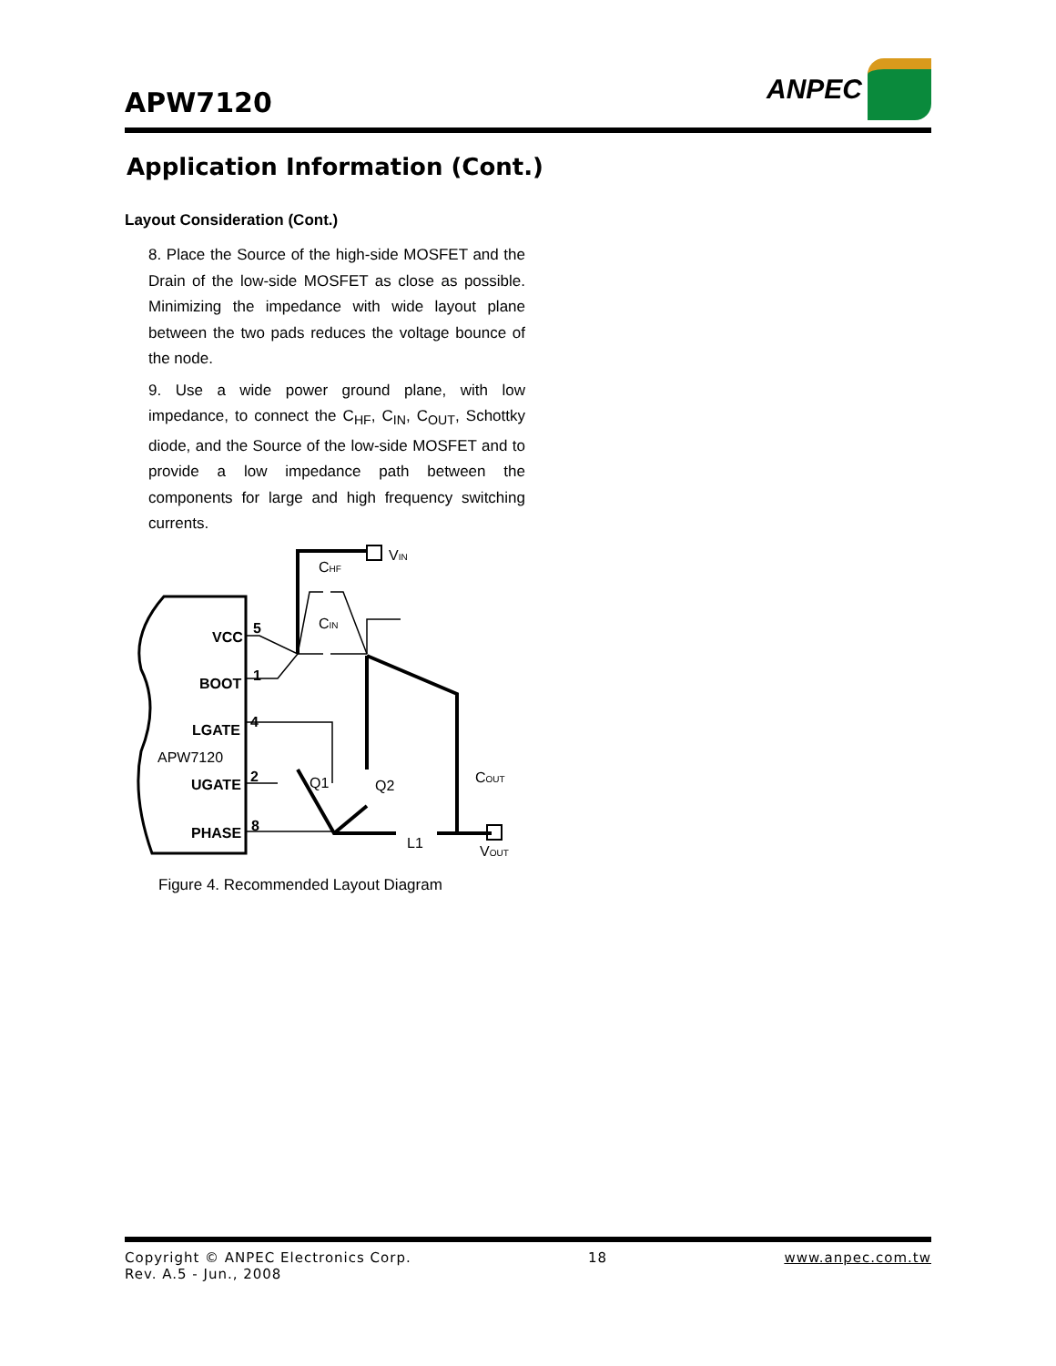APW7120
ANPEC
Application Information (Cont.)
Layout Consideration (Cont.)
8. Place the Source of the high-side MOSFET and the Drain of the low-side MOSFET as close as possible. Minimizing the impedance with wide layout plane between the two pads reduces the voltage bounce of the node.
9. Use a wide power ground plane, with low impedance, to connect the C<sub>HF</sub>, C<sub>IN</sub>, C<sub>OUT</sub>, Schottky diode, and the Source of the low-side MOSFET and to provide a low impedance path between the components for large and high frequency switching currents.
VCC
BOOT
LGATE
UGATE
PHASE
5
1
4
2
8
VIN
CHF
CIN
APW7120
Q1
Q2
COUT
L1
VOUT
Figure 4. Recommended Layout Diagram
Copyright © ANPEC Electronics Corp. 18 www.anpec.com.tw
Rev. A.5 - Jun., 2008